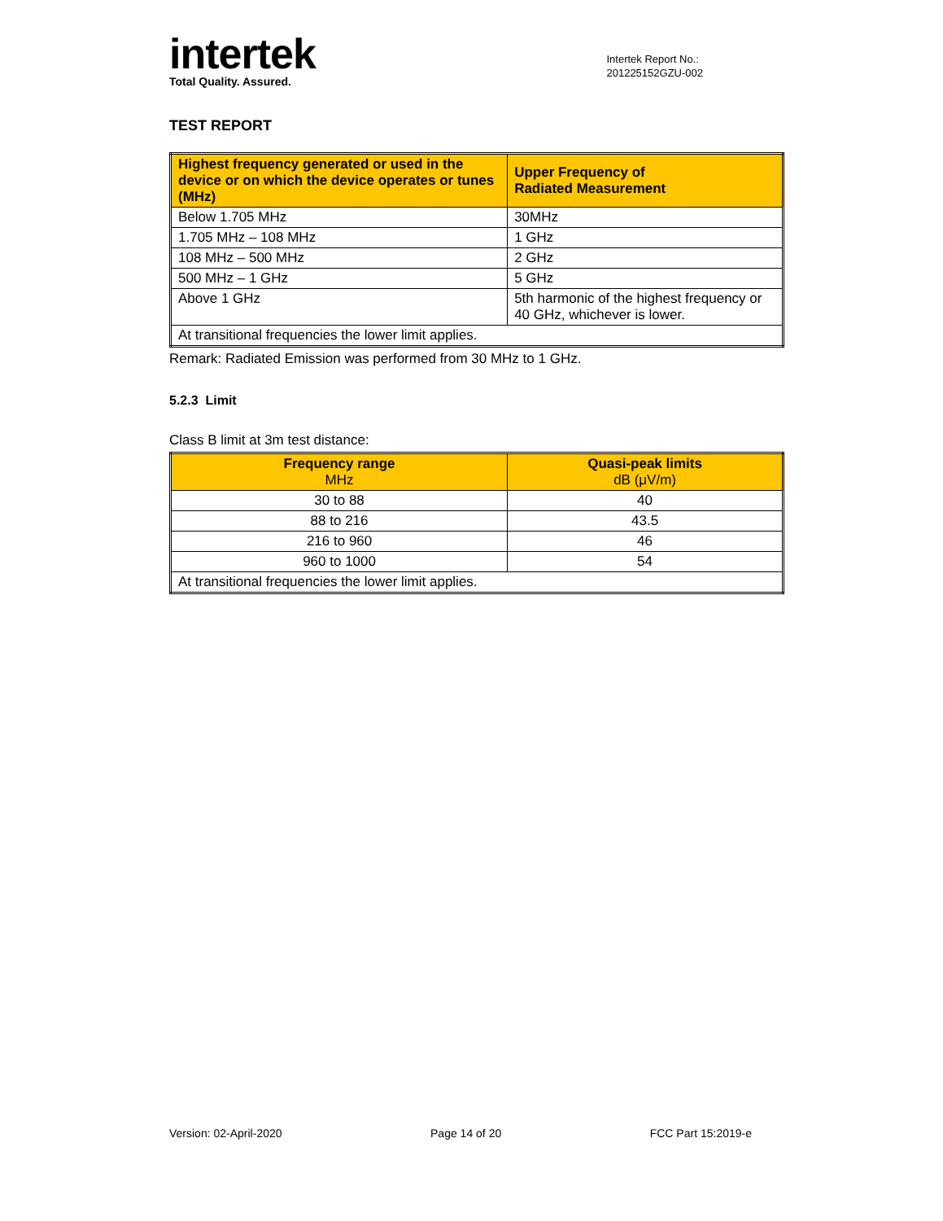intertek
Total Quality. Assured.
Intertek Report No.:
201225152GZU-002
TEST REPORT
| Highest frequency generated or used in the device or on which the device operates or tunes (MHz) | Upper Frequency of Radiated Measurement |
| --- | --- |
| Below 1.705 MHz | 30MHz |
| 1.705 MHz – 108 MHz | 1 GHz |
| 108 MHz – 500 MHz | 2 GHz |
| 500 MHz – 1 GHz | 5 GHz |
| Above 1 GHz | 5th harmonic of the highest frequency or 40 GHz, whichever is lower. |
| At transitional frequencies the lower limit applies. | |
Remark: Radiated Emission was performed from 30 MHz to 1 GHz.
5.2.3 Limit
Class B limit at 3m test distance:
| Frequency range MHz | Quasi-peak limits dB (μV/m) |
| --- | --- |
| 30 to 88 | 40 |
| 88 to 216 | 43.5 |
| 216 to 960 | 46 |
| 960 to 1000 | 54 |
| At transitional frequencies the lower limit applies. | |
Version: 02-April-2020 Page 14 of 20 FCC Part 15:2019-e